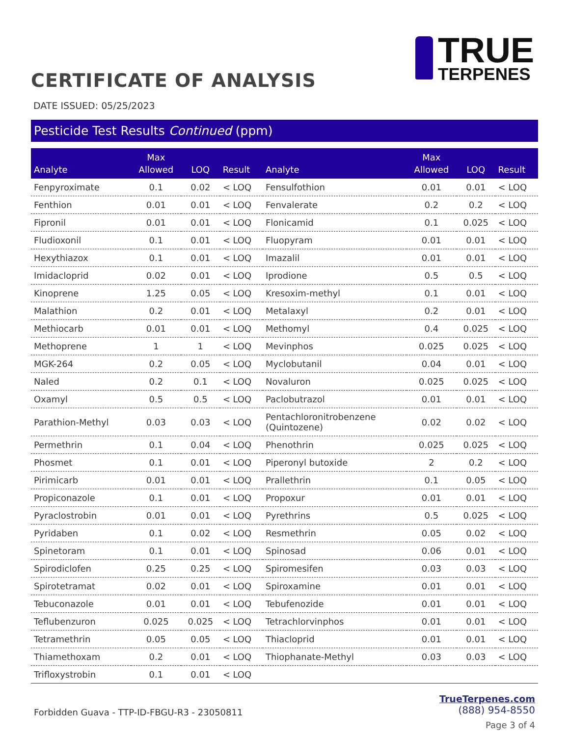CERTIFICATE OF ANALYSIS
TRUE
TERPENES
DATE ISSUED: 05/25/2023
Pesticide Test Results Continued (ppm)
| Analyte | Max Allowed | LOQ | Result | Analyte | Max Allowed | LOQ | Result |
| --- | --- | --- | --- | --- | --- | --- | --- |
| Fenpyroximate | 0.1 | 0.02 | < LOQ | Fensulfothion | 0.01 | 0.01 | < LOQ |
| Fenthion | 0.01 | 0.01 | < LOQ | Fenvalerate | 0.2 | 0.2 | < LOQ |
| Fipronil | 0.01 | 0.01 | < LOQ | Flonicamid | 0.1 | 0.025 | < LOQ |
| Fludioxonil | 0.1 | 0.01 | < LOQ | Fluopyram | 0.01 | 0.01 | < LOQ |
| Hexythiazox | 0.1 | 0.01 | < LOQ | Imazalil | 0.01 | 0.01 | < LOQ |
| Imidacloprid | 0.02 | 0.01 | < LOQ | Iprodione | 0.5 | 0.5 | < LOQ |
| Kinoprene | 1.25 | 0.05 | < LOQ | Kresoxim-methyl | 0.1 | 0.01 | < LOQ |
| Malathion | 0.2 | 0.01 | < LOQ | Metalaxyl | 0.2 | 0.01 | < LOQ |
| Methiocarb | 0.01 | 0.01 | < LOQ | Methomyl | 0.4 | 0.025 | < LOQ |
| Methoprene | 1 | 1 | < LOQ | Mevinphos | 0.025 | 0.025 | < LOQ |
| MGK-264 | 0.2 | 0.05 | < LOQ | Myclobutanil | 0.04 | 0.01 | < LOQ |
| Naled | 0.2 | 0.1 | < LOQ | Novaluron | 0.025 | 0.025 | < LOQ |
| Oxamyl | 0.5 | 0.5 | < LOQ | Paclobutrazol | 0.01 | 0.01 | < LOQ |
| Parathion-Methyl | 0.03 | 0.03 | < LOQ | Pentachloronitrobenzene (Quintozene) | 0.02 | 0.02 | < LOQ |
| Permethrin | 0.1 | 0.04 | < LOQ | Phenothrin | 0.025 | 0.025 | < LOQ |
| Phosmet | 0.1 | 0.01 | < LOQ | Piperonyl butoxide | 2 | 0.2 | < LOQ |
| Pirimicarb | 0.01 | 0.01 | < LOQ | Prallethrin | 0.1 | 0.05 | < LOQ |
| Propiconazole | 0.1 | 0.01 | < LOQ | Propoxur | 0.01 | 0.01 | < LOQ |
| Pyraclostrobin | 0.01 | 0.01 | < LOQ | Pyrethrins | 0.5 | 0.025 | < LOQ |
| Pyridaben | 0.1 | 0.02 | < LOQ | Resmethrin | 0.05 | 0.02 | < LOQ |
| Spinetoram | 0.1 | 0.01 | < LOQ | Spinosad | 0.06 | 0.01 | < LOQ |
| Spirodiclofen | 0.25 | 0.25 | < LOQ | Spiromesifen | 0.03 | 0.03 | < LOQ |
| Spirotetramat | 0.02 | 0.01 | < LOQ | Spiroxamine | 0.01 | 0.01 | < LOQ |
| Tebuconazole | 0.01 | 0.01 | < LOQ | Tebufenozide | 0.01 | 0.01 | < LOQ |
| Teflubenzuron | 0.025 | 0.025 | < LOQ | Tetrachlorvinphos | 0.01 | 0.01 | < LOQ |
| Tetramethrin | 0.05 | 0.05 | < LOQ | Thiacloprid | 0.01 | 0.01 | < LOQ |
| Thiamethoxam | 0.2 | 0.01 | < LOQ | Thiophanate-Methyl | 0.03 | 0.03 | < LOQ |
| Trifloxystrobin | 0.1 | 0.01 | < LOQ | | | | |
Forbidden Guava - TTP-ID-FBGU-R3 - 23050811
TrueTerpenes.com
(888) 954-8550
Page 3 of 4